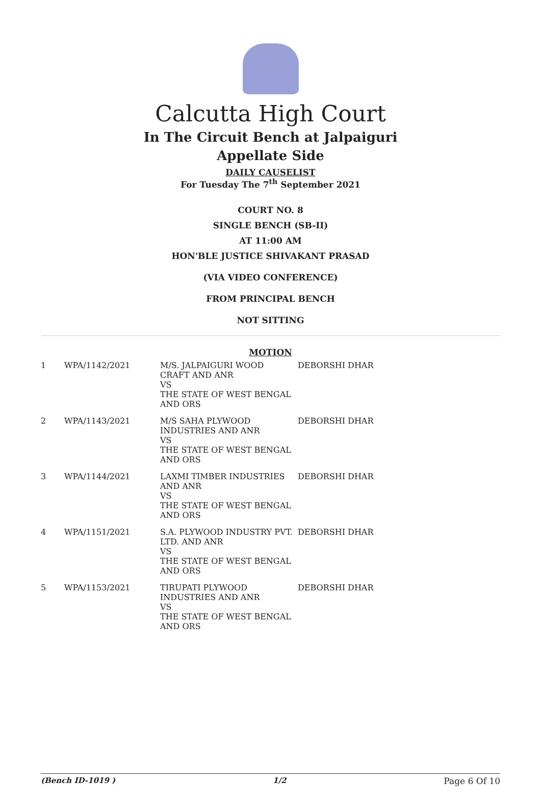Calcutta High Court
In The Circuit Bench at Jalpaiguri
Appellate Side
DAILY CAUSELIST
For Tuesday The 7<sup>th</sup> September 2021
COURT NO. 8
SINGLE BENCH (SB-II)
AT 11:00 AM
HON'BLE JUSTICE SHIVAKANT PRASAD
(VIA VIDEO CONFERENCE)
FROM PRINCIPAL BENCH
NOT SITTING
MOTION
| 1 | WPA/1142/2021 | M/S. JALPAIGURI WOOD CRAFT AND ANR VS THE STATE OF WEST BENGAL AND ORS | DEBORSHI DHAR |
| 2 | WPA/1143/2021 | M/S SAHA PLYWOOD INDUSTRIES AND ANR VS THE STATE OF WEST BENGAL AND ORS | DEBORSHI DHAR |
| 3 | WPA/1144/2021 | LAXMI TIMBER INDUSTRIES AND ANR VS THE STATE OF WEST BENGAL AND ORS | DEBORSHI DHAR |
| 4 | WPA/1151/2021 | S.A. PLYWOOD INDUSTRY PVT. LTD. AND ANR VS THE STATE OF WEST BENGAL AND ORS | DEBORSHI DHAR |
| 5 | WPA/1153/2021 | TIRUPATI PLYWOOD INDUSTRIES AND ANR VS THE STATE OF WEST BENGAL AND ORS | DEBORSHI DHAR |
(Bench ID-1019 ) 1/2 Page 6 Of 10